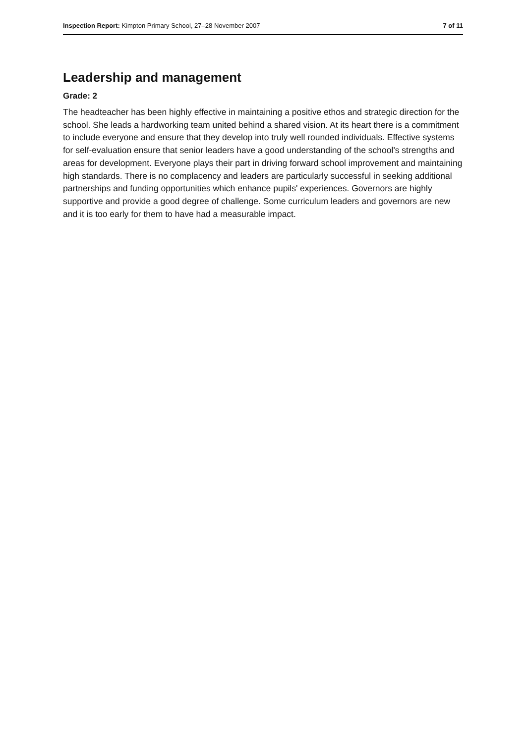Inspection Report: Kimpton Primary School, 27–28 November 2007 7 of 11
Leadership and management
Grade: 2
The headteacher has been highly effective in maintaining a positive ethos and strategic direction for the school. She leads a hardworking team united behind a shared vision. At its heart there is a commitment to include everyone and ensure that they develop into truly well rounded individuals. Effective systems for self-evaluation ensure that senior leaders have a good understanding of the school's strengths and areas for development. Everyone plays their part in driving forward school improvement and maintaining high standards. There is no complacency and leaders are particularly successful in seeking additional partnerships and funding opportunities which enhance pupils' experiences. Governors are highly supportive and provide a good degree of challenge. Some curriculum leaders and governors are new and it is too early for them to have had a measurable impact.